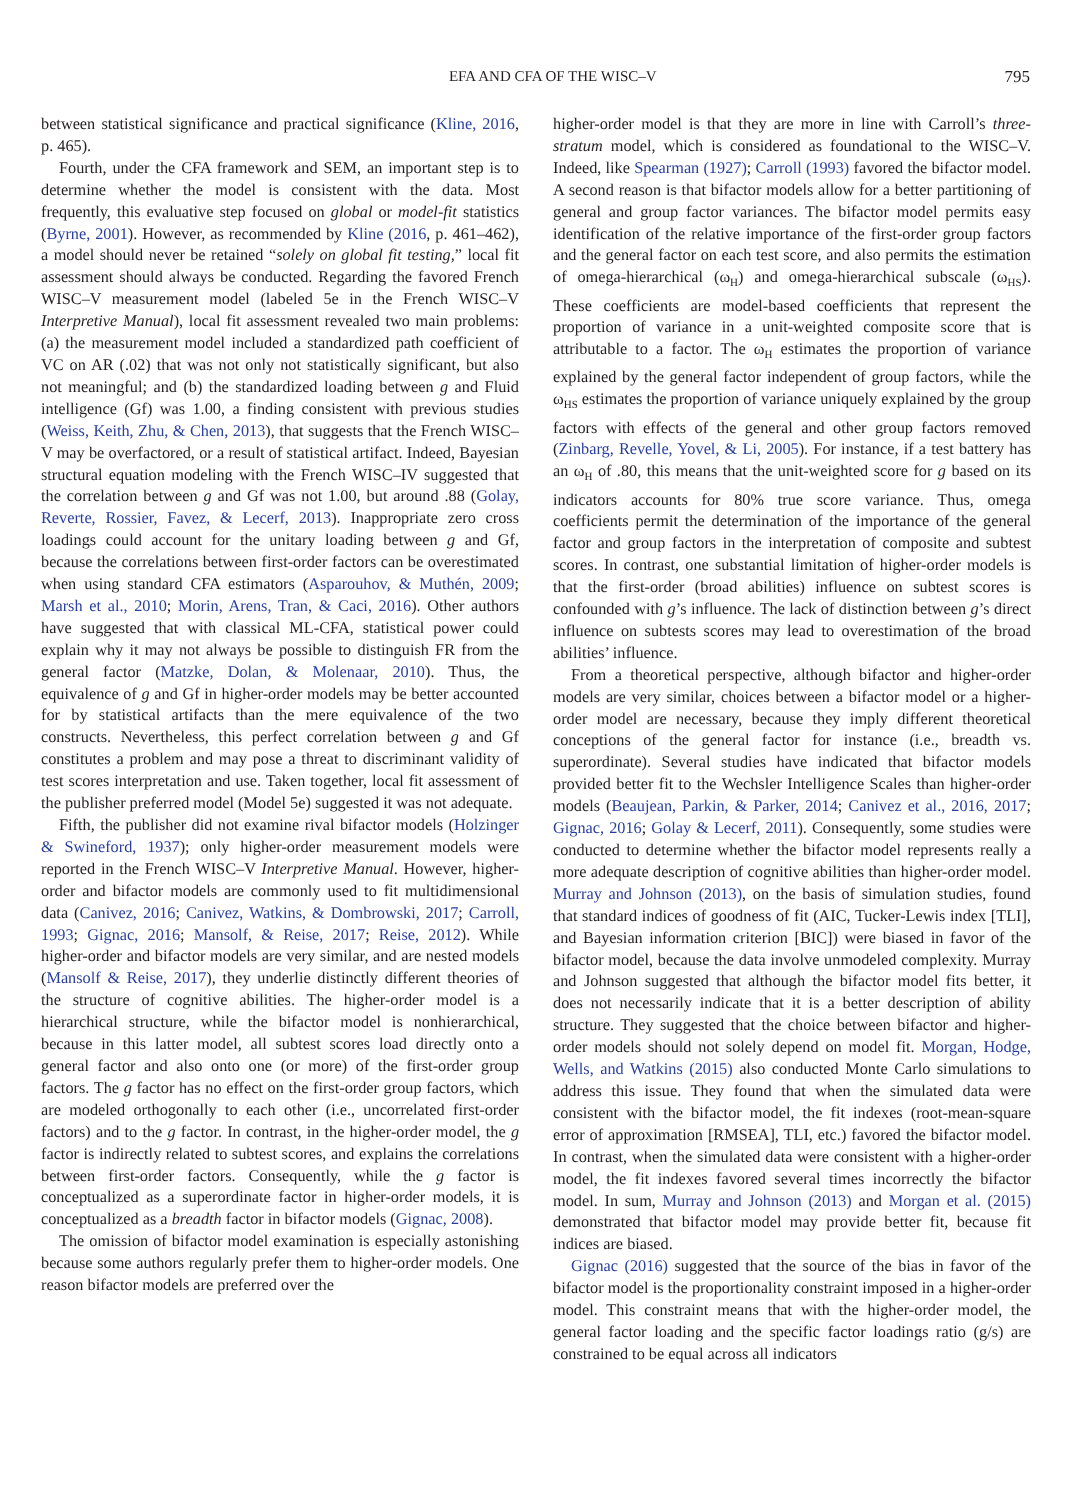EFA AND CFA OF THE WISC–V 795
between statistical significance and practical significance (Kline, 2016, p. 465).
Fourth, under the CFA framework and SEM, an important step is to determine whether the model is consistent with the data. Most frequently, this evaluative step focused on global or model-fit statistics (Byrne, 2001). However, as recommended by Kline (2016, p. 461–462), a model should never be retained “solely on global fit testing,” local fit assessment should always be conducted. Regarding the favored French WISC–V measurement model (labeled 5e in the French WISC–V Interpretive Manual), local fit assessment revealed two main problems: (a) the measurement model included a standardized path coefficient of VC on AR (.02) that was not only not statistically significant, but also not meaningful; and (b) the standardized loading between g and Fluid intelligence (Gf) was 1.00, a finding consistent with previous studies (Weiss, Keith, Zhu, & Chen, 2013), that suggests that the French WISC–V may be overfactored, or a result of statistical artifact. Indeed, Bayesian structural equation modeling with the French WISC–IV suggested that the correlation between g and Gf was not 1.00, but around .88 (Golay, Reverte, Rossier, Favez, & Lecerf, 2013). Inappropriate zero cross loadings could account for the unitary loading between g and Gf, because the correlations between first-order factors can be overestimated when using standard CFA estimators (Asparouhov, & Muthén, 2009; Marsh et al., 2010; Morin, Arens, Tran, & Caci, 2016). Other authors have suggested that with classical ML-CFA, statistical power could explain why it may not always be possible to distinguish FR from the general factor (Matzke, Dolan, & Molenaar, 2010). Thus, the equivalence of g and Gf in higher-order models may be better accounted for by statistical artifacts than the mere equivalence of the two constructs. Nevertheless, this perfect correlation between g and Gf constitutes a problem and may pose a threat to discriminant validity of test scores interpretation and use. Taken together, local fit assessment of the publisher preferred model (Model 5e) suggested it was not adequate.
Fifth, the publisher did not examine rival bifactor models (Holzinger & Swineford, 1937); only higher-order measurement models were reported in the French WISC–V Interpretive Manual. However, higher-order and bifactor models are commonly used to fit multidimensional data (Canivez, 2016; Canivez, Watkins, & Dombrowski, 2017; Carroll, 1993; Gignac, 2016; Mansolf, & Reise, 2017; Reise, 2012). While higher-order and bifactor models are very similar, and are nested models (Mansolf & Reise, 2017), they underlie distinctly different theories of the structure of cognitive abilities. The higher-order model is a hierarchical structure, while the bifactor model is nonhierarchical, because in this latter model, all subtest scores load directly onto a general factor and also onto one (or more) of the first-order group factors. The g factor has no effect on the first-order group factors, which are modeled orthogonally to each other (i.e., uncorrelated first-order factors) and to the g factor. In contrast, in the higher-order model, the g factor is indirectly related to subtest scores, and explains the correlations between first-order factors. Consequently, while the g factor is conceptualized as a superordinate factor in higher-order models, it is conceptualized as a breadth factor in bifactor models (Gignac, 2008).
The omission of bifactor model examination is especially astonishing because some authors regularly prefer them to higher-order models. One reason bifactor models are preferred over the
higher-order model is that they are more in line with Carroll’s three-stratum model, which is considered as foundational to the WISC–V. Indeed, like Spearman (1927); Carroll (1993) favored the bifactor model. A second reason is that bifactor models allow for a better partitioning of general and group factor variances. The bifactor model permits easy identification of the relative importance of the first-order group factors and the general factor on each test score, and also permits the estimation of omega-hierarchical (ω<sub>H</sub>) and omega-hierarchical subscale (ω<sub>HS</sub>). These coefficients are model-based coefficients that represent the proportion of variance in a unit-weighted composite score that is attributable to a factor. The ω<sub>H</sub> estimates the proportion of variance explained by the general factor independent of group factors, while the ω<sub>HS</sub> estimates the proportion of variance uniquely explained by the group factors with effects of the general and other group factors removed (Zinbarg, Revelle, Yovel, & Li, 2005). For instance, if a test battery has an ω<sub>H</sub> of .80, this means that the unit-weighted score for g based on its indicators accounts for 80% true score variance. Thus, omega coefficients permit the determination of the importance of the general factor and group factors in the interpretation of composite and subtest scores. In contrast, one substantial limitation of higher-order models is that the first-order (broad abilities) influence on subtest scores is confounded with g’s influence. The lack of distinction between g’s direct influence on subtests scores may lead to overestimation of the broad abilities’ influence.
From a theoretical perspective, although bifactor and higher-order models are very similar, choices between a bifactor model or a higher-order model are necessary, because they imply different theoretical conceptions of the general factor for instance (i.e., breadth vs. superordinate). Several studies have indicated that bifactor models provided better fit to the Wechsler Intelligence Scales than higher-order models (Beaujean, Parkin, & Parker, 2014; Canivez et al., 2016, 2017; Gignac, 2016; Golay & Lecerf, 2011). Consequently, some studies were conducted to determine whether the bifactor model represents really a more adequate description of cognitive abilities than higher-order model. Murray and Johnson (2013), on the basis of simulation studies, found that standard indices of goodness of fit (AIC, Tucker-Lewis index [TLI], and Bayesian information criterion [BIC]) were biased in favor of the bifactor model, because the data involve unmodeled complexity. Murray and Johnson suggested that although the bifactor model fits better, it does not necessarily indicate that it is a better description of ability structure. They suggested that the choice between bifactor and higher-order models should not solely depend on model fit. Morgan, Hodge, Wells, and Watkins (2015) also conducted Monte Carlo simulations to address this issue. They found that when the simulated data were consistent with the bifactor model, the fit indexes (root-mean-square error of approximation [RMSEA], TLI, etc.) favored the bifactor model. In contrast, when the simulated data were consistent with a higher-order model, the fit indexes favored several times incorrectly the bifactor model. In sum, Murray and Johnson (2013) and Morgan et al. (2015) demonstrated that bifactor model may provide better fit, because fit indices are biased.
Gignac (2016) suggested that the source of the bias in favor of the bifactor model is the proportionality constraint imposed in a higher-order model. This constraint means that with the higher-order model, the general factor loading and the specific factor loadings ratio (g/s) are constrained to be equal across all indicators